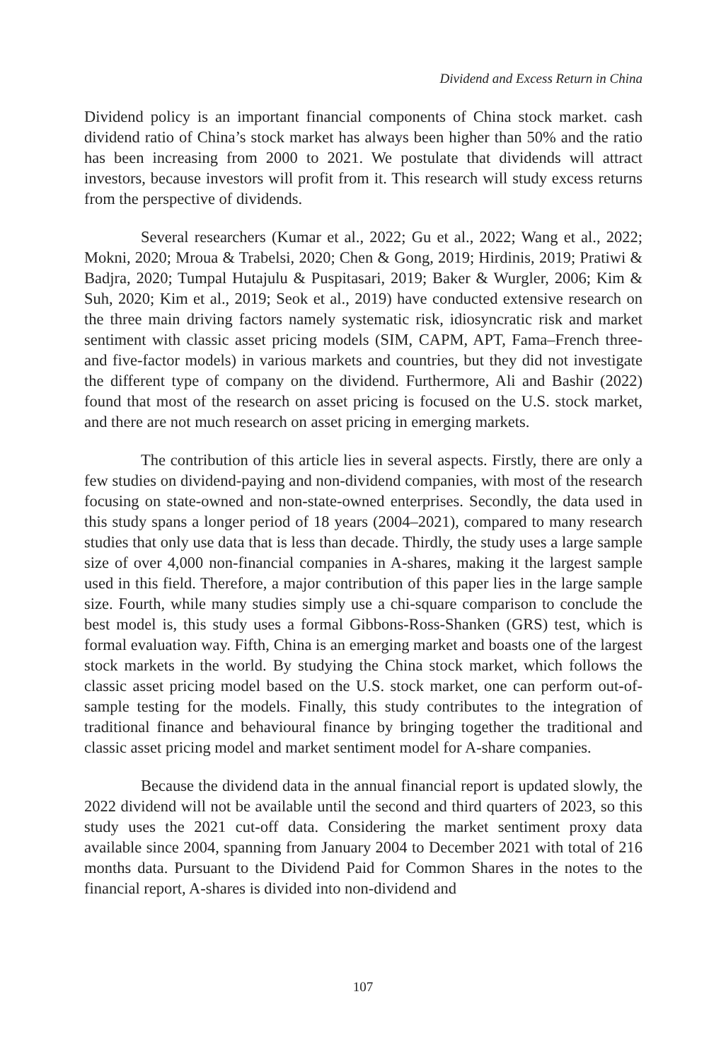Dividend and Excess Return in China
Dividend policy is an important financial components of China stock market. cash dividend ratio of China’s stock market has always been higher than 50% and the ratio has been increasing from 2000 to 2021. We postulate that dividends will attract investors, because investors will profit from it. This research will study excess returns from the perspective of dividends.
Several researchers (Kumar et al., 2022; Gu et al., 2022; Wang et al., 2022; Mokni, 2020; Mroua & Trabelsi, 2020; Chen & Gong, 2019; Hirdinis, 2019; Pratiwi & Badjra, 2020; Tumpal Hutajulu & Puspitasari, 2019; Baker & Wurgler, 2006; Kim & Suh, 2020; Kim et al., 2019; Seok et al., 2019) have conducted extensive research on the three main driving factors namely systematic risk, idiosyncratic risk and market sentiment with classic asset pricing models (SIM, CAPM, APT, Fama–French three- and five-factor models) in various markets and countries, but they did not investigate the different type of company on the dividend. Furthermore, Ali and Bashir (2022) found that most of the research on asset pricing is focused on the U.S. stock market, and there are not much research on asset pricing in emerging markets.
The contribution of this article lies in several aspects. Firstly, there are only a few studies on dividend-paying and non-dividend companies, with most of the research focusing on state-owned and non-state-owned enterprises. Secondly, the data used in this study spans a longer period of 18 years (2004–2021), compared to many research studies that only use data that is less than decade. Thirdly, the study uses a large sample size of over 4,000 non-financial companies in A-shares, making it the largest sample used in this field. Therefore, a major contribution of this paper lies in the large sample size. Fourth, while many studies simply use a chi-square comparison to conclude the best model is, this study uses a formal Gibbons-Ross-Shanken (GRS) test, which is formal evaluation way. Fifth, China is an emerging market and boasts one of the largest stock markets in the world. By studying the China stock market, which follows the classic asset pricing model based on the U.S. stock market, one can perform out-of-sample testing for the models. Finally, this study contributes to the integration of traditional finance and behavioural finance by bringing together the traditional and classic asset pricing model and market sentiment model for A-share companies.
Because the dividend data in the annual financial report is updated slowly, the 2022 dividend will not be available until the second and third quarters of 2023, so this study uses the 2021 cut-off data. Considering the market sentiment proxy data available since 2004, spanning from January 2004 to December 2021 with total of 216 months data. Pursuant to the Dividend Paid for Common Shares in the notes to the financial report, A-shares is divided into non-dividend and
107